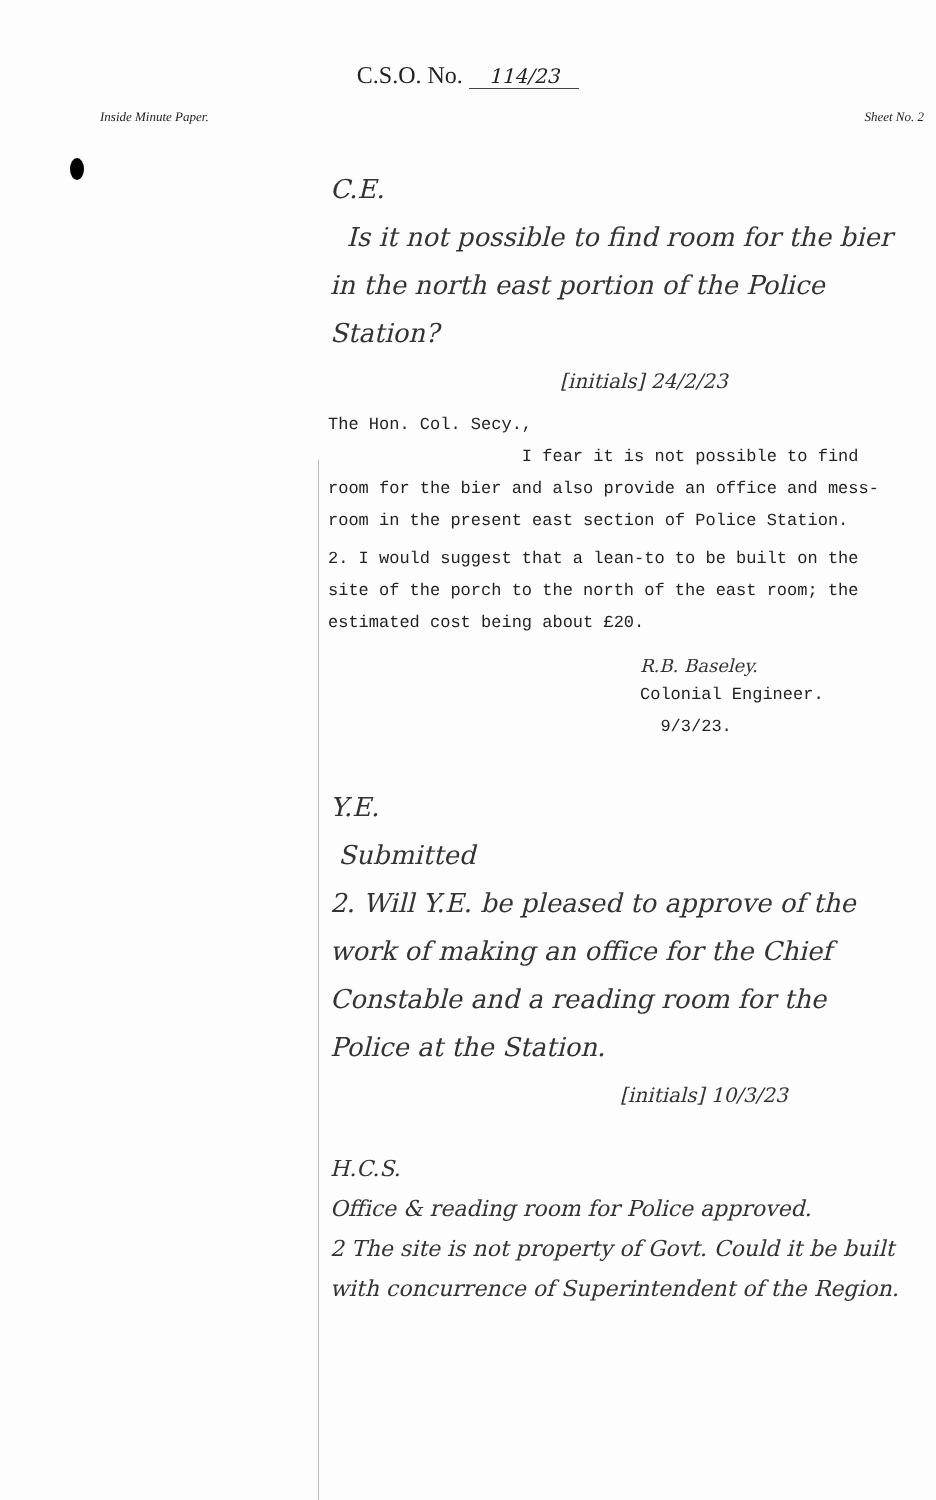C.S.O. No. 114/23
Inside Minute Paper. Sheet No. 2
C.E.
Is it not possible to find room for the bier in the north east portion of the Police Station?
[initials] 24/2/23
The Hon. Col. Secy.,
I fear it is not possible to find room for the bier and also provide an office and mess-room in the present east section of Police Station.
2. I would suggest that a lean-to to be built on the site of the porch to the north of the east room; the estimated cost being about £20.
R.B. Baseley.
Colonial Engineer.
9/3/23.
Y.E.
Submitted
2. Will Y.E. be pleased to approve of the work of making an office for the Chief Constable and a reading room for the Police at the Station.
[initials] 10/3/23
H.C.S.
Office & reading room for Police approved.
2 The site is not property of Govt. Could it be built with concurrence of Superintendent of the Region.